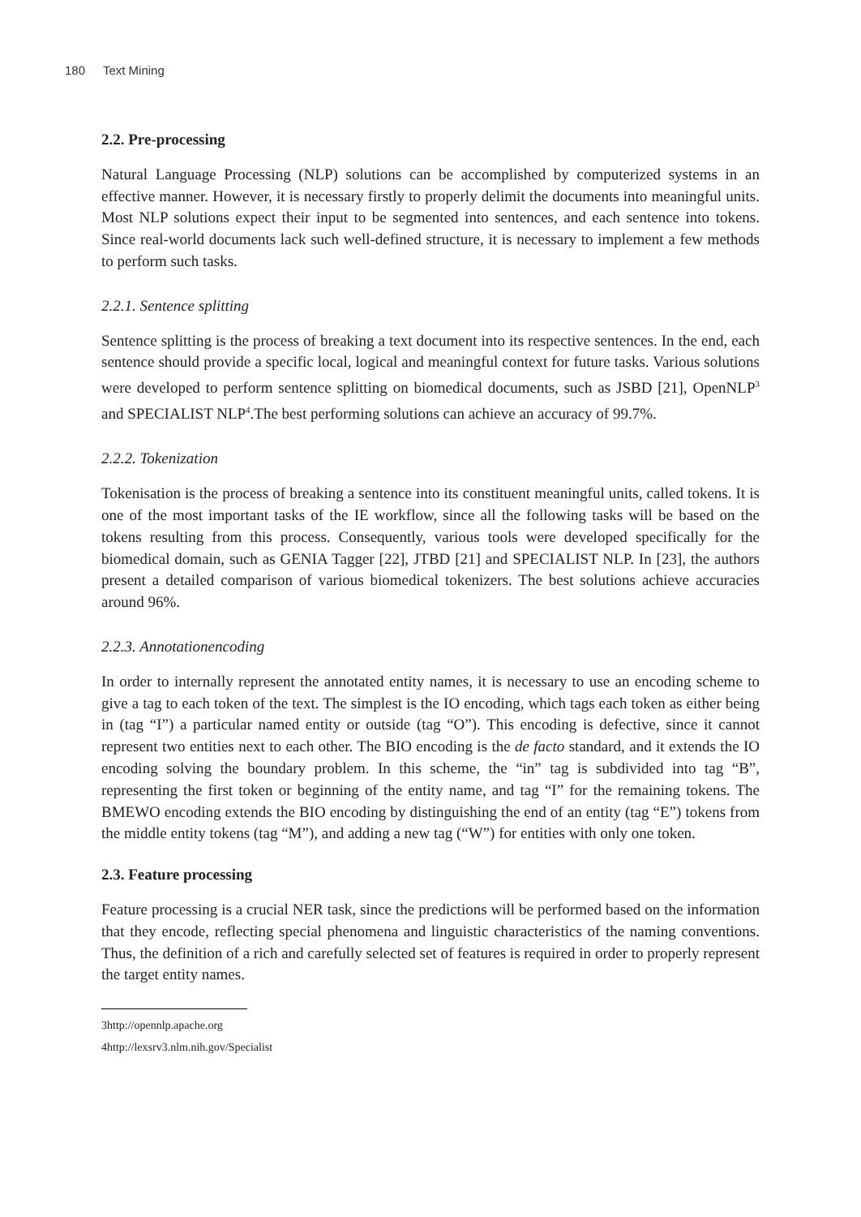180 Text Mining
2.2. Pre-processing
Natural Language Processing (NLP) solutions can be accomplished by computerized systems in an effective manner. However, it is necessary firstly to properly delimit the documents into meaningful units. Most NLP solutions expect their input to be segmented into sentences, and each sentence into tokens. Since real-world documents lack such well-defined structure, it is necessary to implement a few methods to perform such tasks.
2.2.1. Sentence splitting
Sentence splitting is the process of breaking a text document into its respective sentences. In the end, each sentence should provide a specific local, logical and meaningful context for future tasks. Various solutions were developed to perform sentence splitting on biomedical documents, such as JSBD [21], OpenNLP<sup>3</sup> and SPECIALIST NLP<sup>4</sup>.The best performing solutions can achieve an accuracy of 99.7%.
2.2.2. Tokenization
Tokenisation is the process of breaking a sentence into its constituent meaningful units, called tokens. It is one of the most important tasks of the IE workflow, since all the following tasks will be based on the tokens resulting from this process. Consequently, various tools were developed specifically for the biomedical domain, such as GENIA Tagger [22], JTBD [21] and SPECIALIST NLP. In [23], the authors present a detailed comparison of various biomedical tokenizers. The best solutions achieve accuracies around 96%.
2.2.3. Annotationencoding
In order to internally represent the annotated entity names, it is necessary to use an encoding scheme to give a tag to each token of the text. The simplest is the IO encoding, which tags each token as either being in (tag “I”) a particular named entity or outside (tag “O”). This encoding is defective, since it cannot represent two entities next to each other. The BIO encoding is the de facto standard, and it extends the IO encoding solving the boundary problem. In this scheme, the “in” tag is subdivided into tag “B”, representing the first token or beginning of the entity name, and tag “I” for the remaining tokens. The BMEWO encoding extends the BIO encoding by distinguishing the end of an entity (tag “E”) tokens from the middle entity tokens (tag “M”), and adding a new tag (“W”) for entities with only one token.
2.3. Feature processing
Feature processing is a crucial NER task, since the predictions will be performed based on the information that they encode, reflecting special phenomena and linguistic characteristics of the naming conventions. Thus, the definition of a rich and carefully selected set of features is required in order to properly represent the target entity names.
3http://opennlp.apache.org
4http://lexsrv3.nlm.nih.gov/Specialist